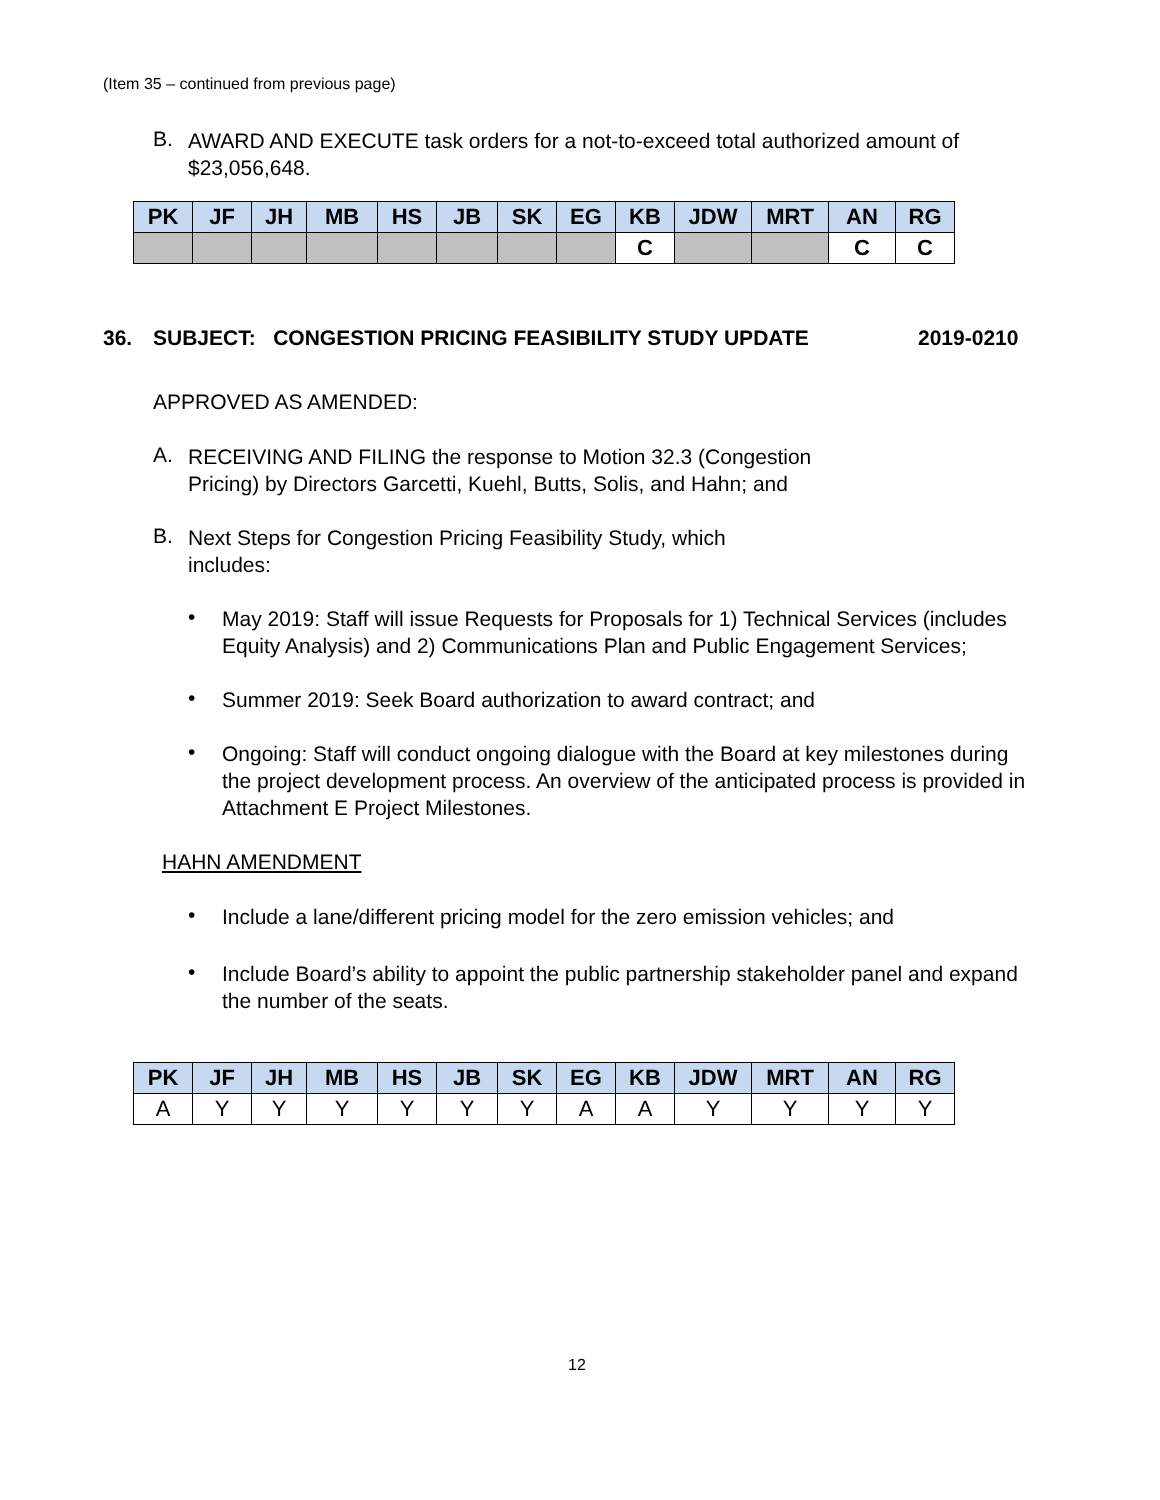(Item 35 – continued from previous page)
B.
AWARD AND EXECUTE task orders for a not-to-exceed total authorized amount of $23,056,648.
| PK | JF | JH | MB | HS | JB | SK | EG | KB | JDW | MRT | AN | RG |
| --- | --- | --- | --- | --- | --- | --- | --- | --- | --- | --- | --- | --- |
| | | | | | | | | C | | | C | C |
36. SUBJECT: CONGESTION PRICING FEASIBILITY STUDY UPDATE 2019-0210
APPROVED AS AMENDED:
A.
RECEIVING AND FILING the response to Motion 32.3 (Congestion
Pricing) by Directors Garcetti, Kuehl, Butts, Solis, and Hahn; and
B.
Next Steps for Congestion Pricing Feasibility Study, which
includes:
•
May 2019: Staff will issue Requests for Proposals for 1) Technical Services (includes Equity Analysis) and 2) Communications Plan and Public Engagement Services;
•
Summer 2019: Seek Board authorization to award contract; and
•
Ongoing: Staff will conduct ongoing dialogue with the Board at key milestones during the project development process. An overview of the anticipated process is provided in Attachment E Project Milestones.
HAHN AMENDMENT
•
Include a lane/different pricing model for the zero emission vehicles; and
•
Include Board’s ability to appoint the public partnership stakeholder panel and expand the number of the seats.
| PK | JF | JH | MB | HS | JB | SK | EG | KB | JDW | MRT | AN | RG |
| --- | --- | --- | --- | --- | --- | --- | --- | --- | --- | --- | --- | --- |
| A | Y | Y | Y | Y | Y | Y | A | A | Y | Y | Y | Y |
12